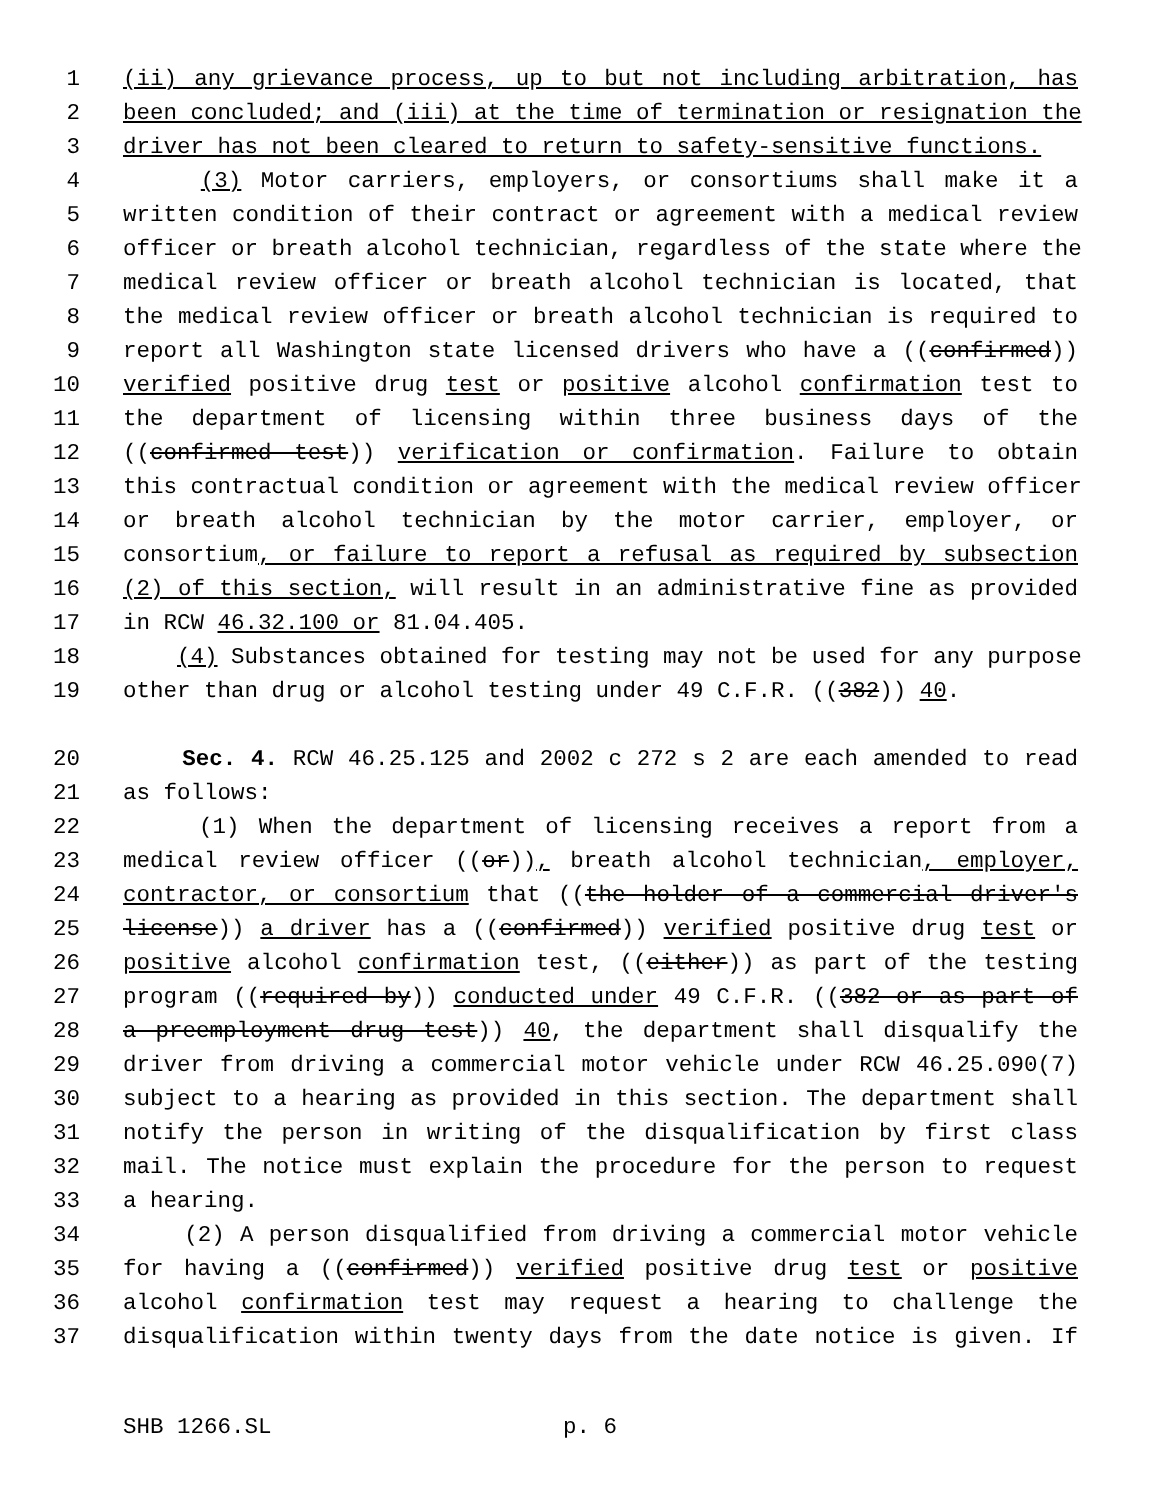1 (ii) any grievance process, up to but not including arbitration, has
2 been concluded; and (iii) at the time of termination or resignation the
3 driver has not been cleared to return to safety-sensitive functions.
4 (3) Motor carriers, employers, or consortiums shall make it a
5 written condition of their contract or agreement with a medical review
6 officer or breath alcohol technician, regardless of the state where the
7 medical review officer or breath alcohol technician is located, that
8 the medical review officer or breath alcohol technician is required to
9 report all Washington state licensed drivers who have a ((confirmed))
10 verified positive drug test or positive alcohol confirmation test to
11 the department of licensing within three business days of the
12 ((confirmed test)) verification or confirmation. Failure to obtain
13 this contractual condition or agreement with the medical review officer
14 or breath alcohol technician by the motor carrier, employer, or
15 consortium, or failure to report a refusal as required by subsection
16 (2) of this section, will result in an administrative fine as provided
17 in RCW 46.32.100 or 81.04.405.
18 (4) Substances obtained for testing may not be used for any purpose
19 other than drug or alcohol testing under 49 C.F.R. ((382)) 40.
20 Sec. 4. RCW 46.25.125 and 2002 c 272 s 2 are each amended to read
21 as follows:
22 (1) When the department of licensing receives a report from a
23 medical review officer ((or)), breath alcohol technician, employer,
24 contractor, or consortium that ((the holder of a commercial driver's
25 license)) a driver has a ((confirmed)) verified positive drug test or
26 positive alcohol confirmation test, ((either)) as part of the testing
27 program ((required by)) conducted under 49 C.F.R. ((382 or as part of
28 a preemployment drug test)) 40, the department shall disqualify the
29 driver from driving a commercial motor vehicle under RCW 46.25.090(7)
30 subject to a hearing as provided in this section. The department shall
31 notify the person in writing of the disqualification by first class
32 mail. The notice must explain the procedure for the person to request
33 a hearing.
34 (2) A person disqualified from driving a commercial motor vehicle
35 for having a ((confirmed)) verified positive drug test or positive
36 alcohol confirmation test may request a hearing to challenge the
37 disqualification within twenty days from the date notice is given. If
SHB 1266.SL p. 6